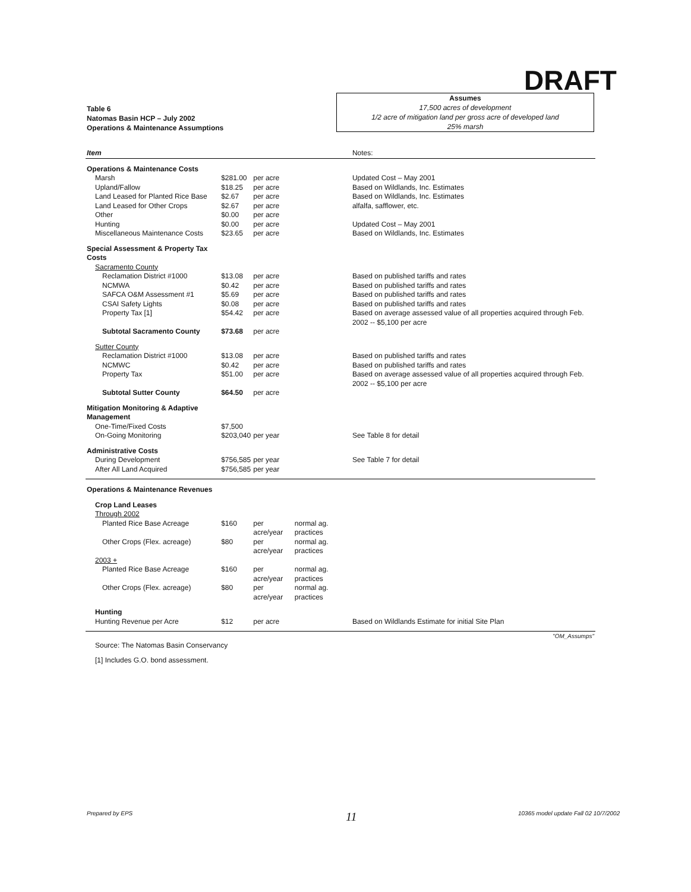DRAFT
Table 6
Natomas Basin HCP – July 2002
Operations & Maintenance Assumptions
Assumes
17,500 acres of development
1/2 acre of mitigation land per gross acre of developed land
25% marsh
| Item | | | | Notes: |
| --- | --- | --- | --- | --- |
| Operations & Maintenance Costs | | | | |
| Marsh | $281.00 | per acre | | Updated Cost – May 2001 |
| Upland/Fallow | $18.25 | per acre | | Based on Wildlands, Inc. Estimates |
| Land Leased for Planted Rice Base | $2.67 | per acre | | Based on Wildlands, Inc. Estimates |
| Land Leased for Other Crops | $2.67 | per acre | | alfalfa, safflower, etc. |
| Other | $0.00 | per acre | | |
| Hunting | $0.00 | per acre | | Updated Cost – May 2001 |
| Miscellaneous Maintenance Costs | $23.65 | per acre | | Based on Wildlands, Inc. Estimates |
| Special Assessment & Property Tax Costs | | | | |
| Sacramento County | | | | |
| Reclamation District #1000 | $13.08 | per acre | | Based on published tariffs and rates |
| NCMWA | $0.42 | per acre | | Based on published tariffs and rates |
| SAFCA O&M Assessment #1 | $5.69 | per acre | | Based on published tariffs and rates |
| CSAI Safety Lights | $0.08 | per acre | | Based on published tariffs and rates |
| Property Tax [1] | $54.42 | per acre | | Based on average assessed value of all properties acquired through Feb. 2002 -- $5,100 per acre |
| Subtotal Sacramento County | $73.68 | per acre | | |
| Sutter County | | | | |
| Reclamation District #1000 | $13.08 | per acre | | Based on published tariffs and rates |
| NCMWC | $0.42 | per acre | | Based on published tariffs and rates |
| Property Tax | $51.00 | per acre | | Based on average assessed value of all properties acquired through Feb. 2002 -- $5,100 per acre |
| Subtotal Sutter County | $64.50 | per acre | | |
| Mitigation Monitoring & Adaptive Management | | | | |
| One-Time/Fixed Costs | $7,500 | | | |
| On-Going Monitoring | $203,040 | per year | | See Table 8 for detail |
| Administrative Costs | | | | |
| During Development | $756,585 | per year | | See Table 7 for detail |
| After All Land Acquired | $756,585 | per year | | |
| Operations & Maintenance Revenues | | | | |
| Crop Land Leases | | | | |
| Through 2002 | | | | |
| Planted Rice Base Acreage | $160 | per acre/year | normal ag. practices | |
| Other Crops (Flex. acreage) | $80 | per acre/year | normal ag. practices | |
| 2003 + | | | | |
| Planted Rice Base Acreage | $160 | per acre/year | normal ag. practices | |
| Other Crops (Flex. acreage) | $80 | per acre/year | normal ag. practices | |
| Hunting | | | | |
| Hunting Revenue per Acre | $12 | per acre | | Based on Wildlands Estimate for initial Site Plan |
| | | | | "OM_Assumps" |
| Source: The Natomas Basin Conservancy | | | | |
| [1] Includes G.O. bond assessment. | | | | |
Prepared by EPS 11
10365 model update Fall 02 10/7/2002